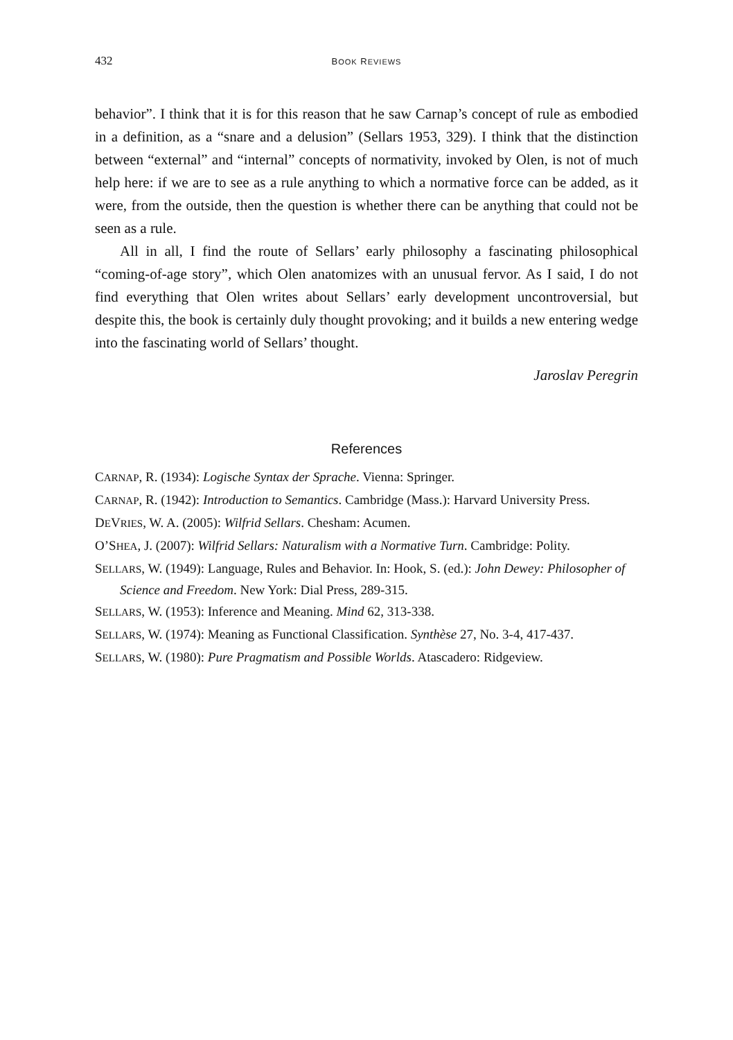432 BOOK REVIEWS
behavior”. I think that it is for this reason that he saw Carnap’s concept of rule as embodied in a definition, as a “snare and a delusion” (Sellars 1953, 329). I think that the distinction between “external” and “internal” concepts of normativity, invoked by Olen, is not of much help here: if we are to see as a rule anything to which a normative force can be added, as it were, from the outside, then the question is whether there can be anything that could not be seen as a rule.
All in all, I find the route of Sellars’ early philosophy a fascinating philosophical “coming-of-age story”, which Olen anatomizes with an unusual fervor. As I said, I do not find everything that Olen writes about Sellars’ early development uncontroversial, but despite this, the book is certainly duly thought provoking; and it builds a new entering wedge into the fascinating world of Sellars’ thought.
Jaroslav Peregrin
References
CARNAP, R. (1934): Logische Syntax der Sprache. Vienna: Springer.
CARNAP, R. (1942): Introduction to Semantics. Cambridge (Mass.): Harvard University Press.
DEVRIES, W. A. (2005): Wilfrid Sellars. Chesham: Acumen.
O’SHEA, J. (2007): Wilfrid Sellars: Naturalism with a Normative Turn. Cambridge: Polity.
SELLARS, W. (1949): Language, Rules and Behavior. In: Hook, S. (ed.): John Dewey: Philosopher of Science and Freedom. New York: Dial Press, 289-315.
SELLARS, W. (1953): Inference and Meaning. Mind 62, 313-338.
SELLARS, W. (1974): Meaning as Functional Classification. Synthèse 27, No. 3-4, 417-437.
SELLARS, W. (1980): Pure Pragmatism and Possible Worlds. Atascadero: Ridgeview.